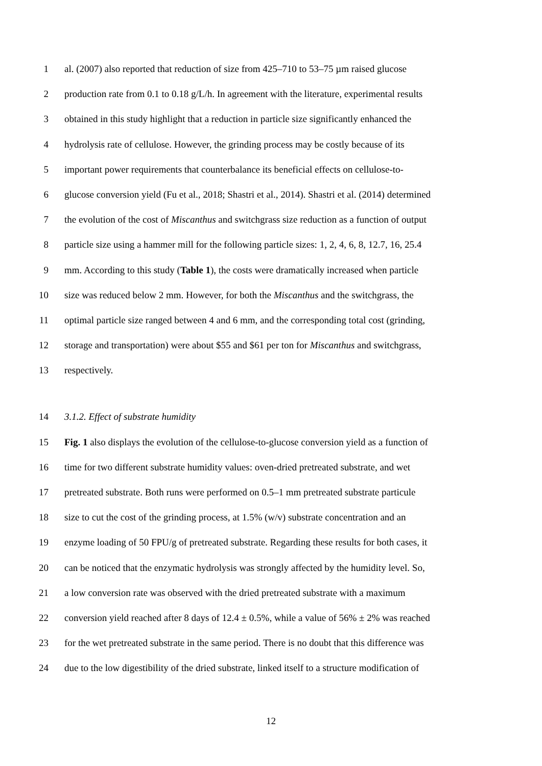1 al. (2007) also reported that reduction of size from 425–710 to 53–75 µm raised glucose
2 production rate from 0.1 to 0.18 g/L/h. In agreement with the literature, experimental results
3 obtained in this study highlight that a reduction in particle size significantly enhanced the
4 hydrolysis rate of cellulose. However, the grinding process may be costly because of its
5 important power requirements that counterbalance its beneficial effects on cellulose-to-
6 glucose conversion yield (Fu et al., 2018; Shastri et al., 2014). Shastri et al. (2014) determined
7 the evolution of the cost of Miscanthus and switchgrass size reduction as a function of output
8 particle size using a hammer mill for the following particle sizes: 1, 2, 4, 6, 8, 12.7, 16, 25.4
9 mm. According to this study (Table 1), the costs were dramatically increased when particle
10 size was reduced below 2 mm. However, for both the Miscanthus and the switchgrass, the
11 optimal particle size ranged between 4 and 6 mm, and the corresponding total cost (grinding,
12 storage and transportation) were about $55 and $61 per ton for Miscanthus and switchgrass,
13 respectively.
14 3.1.2. Effect of substrate humidity
15 Fig. 1 also displays the evolution of the cellulose-to-glucose conversion yield as a function of
16 time for two different substrate humidity values: oven-dried pretreated substrate, and wet
17 pretreated substrate. Both runs were performed on 0.5–1 mm pretreated substrate particule
18 size to cut the cost of the grinding process, at 1.5% (w/v) substrate concentration and an
19 enzyme loading of 50 FPU/g of pretreated substrate. Regarding these results for both cases, it
20 can be noticed that the enzymatic hydrolysis was strongly affected by the humidity level. So,
21 a low conversion rate was observed with the dried pretreated substrate with a maximum
22 conversion yield reached after 8 days of 12.4 ± 0.5%, while a value of 56% ± 2% was reached
23 for the wet pretreated substrate in the same period. There is no doubt that this difference was
24 due to the low digestibility of the dried substrate, linked itself to a structure modification of
12